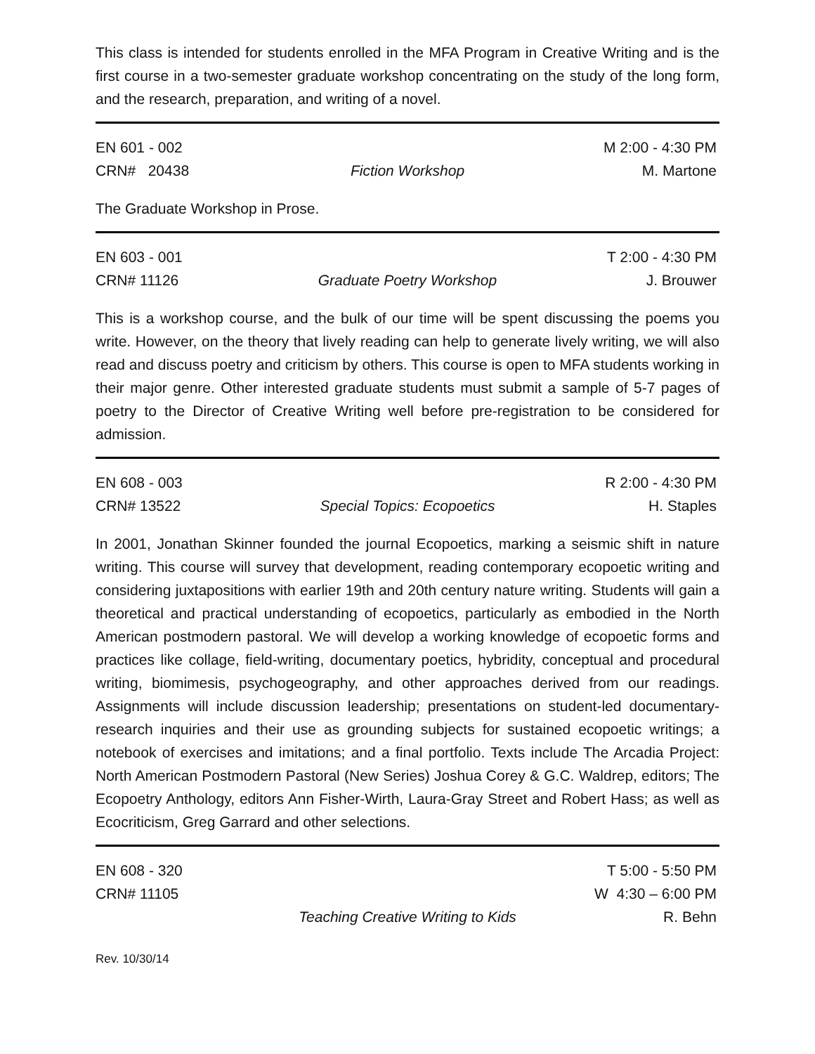This class is intended for students enrolled in the MFA Program in Creative Writing and is the first course in a two-semester graduate workshop concentrating on the study of the long form, and the research, preparation, and writing of a novel.
| EN 601 - 002 | | M 2:00 - 4:30 PM |
| CRN# 20438 | Fiction Workshop | M. Martone |
The Graduate Workshop in Prose.
| EN 603 - 001 | | T 2:00 - 4:30 PM |
| CRN# 11126 | Graduate Poetry Workshop | J. Brouwer |
This is a workshop course, and the bulk of our time will be spent discussing the poems you write. However, on the theory that lively reading can help to generate lively writing, we will also read and discuss poetry and criticism by others. This course is open to MFA students working in their major genre. Other interested graduate students must submit a sample of 5-7 pages of poetry to the Director of Creative Writing well before pre-registration to be considered for admission.
| EN 608 - 003 | | R 2:00 - 4:30 PM |
| CRN# 13522 | Special Topics: Ecopoetics | H. Staples |
In 2001, Jonathan Skinner founded the journal Ecopoetics, marking a seismic shift in nature writing. This course will survey that development, reading contemporary ecopoetic writing and considering juxtapositions with earlier 19th and 20th century nature writing. Students will gain a theoretical and practical understanding of ecopoetics, particularly as embodied in the North American postmodern pastoral. We will develop a working knowledge of ecopoetic forms and practices like collage, field-writing, documentary poetics, hybridity, conceptual and procedural writing, biomimesis, psychogeography, and other approaches derived from our readings. Assignments will include discussion leadership; presentations on student-led documentary-research inquiries and their use as grounding subjects for sustained ecopoetic writings; a notebook of exercises and imitations; and a final portfolio. Texts include The Arcadia Project: North American Postmodern Pastoral (New Series) Joshua Corey & G.C. Waldrep, editors; The Ecopoetry Anthology, editors Ann Fisher-Wirth, Laura-Gray Street and Robert Hass; as well as Ecocriticism, Greg Garrard and other selections.
| EN 608 - 320 | | T 5:00 - 5:50 PM |
| CRN# 11105 | | W 4:30 – 6:00 PM |
| | Teaching Creative Writing to Kids | R. Behn |
Rev. 10/30/14